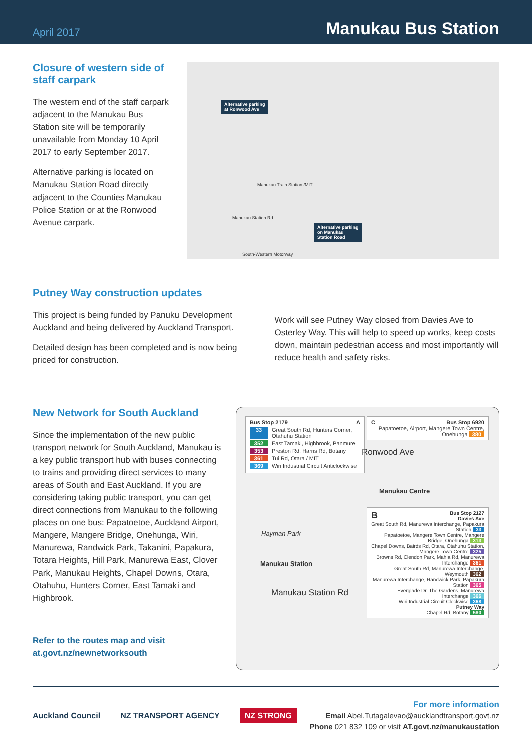April 2017
Manukau Bus Station
Closure of western side of staff carpark
The western end of the staff carpark adjacent to the Manukau Bus Station site will be temporarily unavailable from Monday 10 April 2017 to early September 2017.
Alternative parking is located on Manukau Station Road directly adjacent to the Counties Manukau Police Station or at the Ronwood Avenue carpark.
Alternative parking
at Ronwood Ave
Alternative parking
on Manukau
Station Road
Manukau Train Station /MIT
Manukau Station Rd
South-Western Motorway
Putney Way construction updates
This project is being funded by Panuku Development Auckland and being delivered by Auckland Transport.
Detailed design has been completed and is now being priced for construction.
Work will see Putney Way closed from Davies Ave to Osterley Way. This will help to speed up works, keep costs down, maintain pedestrian access and most importantly will reduce health and safety risks.
New Network for South Auckland
Since the implementation of the new public transport network for South Auckland, Manukau is a key public transport hub with buses connecting to trains and providing direct services to many areas of South and East Auckland. If you are considering taking public transport, you can get direct connections from Manukau to the following places on one bus: Papatoetoe, Auckland Airport, Mangere, Mangere Bridge, Onehunga, Wiri, Manurewa, Randwick Park, Takanini, Papakura, Totara Heights, Hill Park, Manurewa East, Clover Park, Manukau Heights, Chapel Downs, Otara, Otahuhu, Hunters Corner, East Tamaki and Highbrook.
Refer to the routes map and visit at.govt.nz/newnetworksouth
Bus Stop 2179 A
33 Great South Rd, Hunters Corner, Otahuhu Station
352 East Tamaki, Highbrook, Panmure
353 Preston Rd, Harris Rd, Botany
361 Tui Rd, Otara / MIT
369 Wiri Industrial Circuit Anticlockwise
CBus Stop 6920
Papatoetoe, Airport, Mangere Town Centre, Onehunga 380
Ronwood Ave
Manukau Centre
Hayman Park
Manukau Station
Manukau Station Rd
BBus Stop 2127
Davies Ave
Great South Rd, Manurewa Interchange, Papakura Station 33
Papatoetoe, Mangere Town Centre, Mangere Bridge, Onehunga 313
Chapel Downs, Bairds Rd, Otara, Otahuhu Station, Mangere Town Centre 325
Browns Rd, Clendon Park, Mahia Rd, Manurewa Interchange 361
Great South Rd, Manurewa Interchange, Weymouth 362
Manurewa Interchange, Randwick Park, Papakura Station 365
Everglade Dr, The Gardens, Manurewa Interchange 366
Wiri Industrial Circuit Clockwise 368
Putney Way
Chapel Rd, Botany 580
Auckland Council NZ TRANSPORT AGENCY NZ STRONG
For more information
Email Abel.Tutagalevao@aucklandtransport.govt.nz
Phone 021 832 109 or visit AT.govt.nz/manukaustation